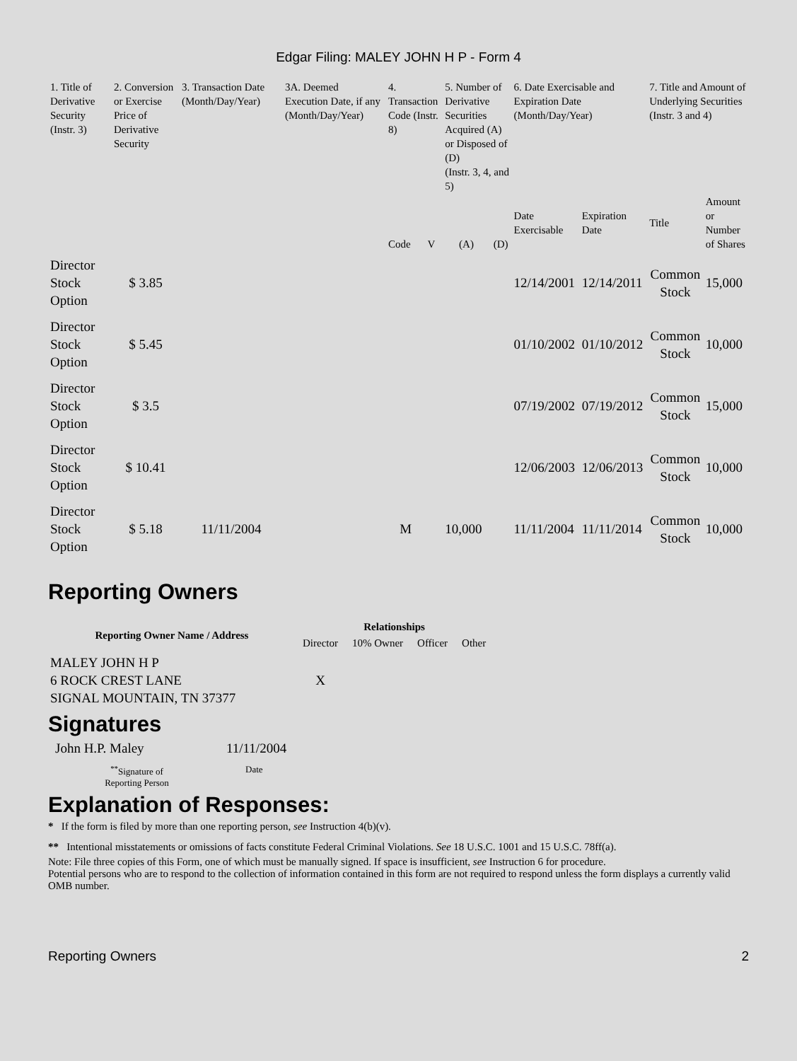Edgar Filing: MALEY JOHN H P - Form 4
| 1. Title of Derivative Security (Instr. 3) | 2. Conversion or Exercise Price of Derivative Security | 3. Transaction Date (Month/Day/Year) | 3A. Deemed Execution Date, if any (Month/Day/Year) | 4. Transaction Code (Instr. 8) | | 5. Number of Derivative Securities Acquired (A) or Disposed of (D) (Instr. 3, 4, and 5) | | 6. Date Exercisable and Expiration Date (Month/Day/Year) | | 7. Title and Amount of Underlying Securities (Instr. 3 and 4) | |
| --- | --- | --- | --- | --- | --- | --- | --- | --- | --- | --- | --- |
| | | | | Code | V | (A) | (D) | Date Exercisable | Expiration Date | Title | Amount or Number of Shares |
| Director Stock Option | $ 3.85 | | | | | | | 12/14/2001 | 12/14/2011 | Common Stock | 15,000 |
| Director Stock Option | $ 5.45 | | | | | | | 01/10/2002 | 01/10/2012 | Common Stock | 10,000 |
| Director Stock Option | $ 3.5 | | | | | | | 07/19/2002 | 07/19/2012 | Common Stock | 15,000 |
| Director Stock Option | $ 10.41 | | | | | | | 12/06/2003 | 12/06/2013 | Common Stock | 10,000 |
| Director Stock Option | $ 5.18 | 11/11/2004 | | M | | 10,000 | | 11/11/2004 | 11/11/2014 | Common Stock | 10,000 |
Reporting Owners
| Reporting Owner Name / Address | Relationships | | | |
| --- | --- | --- | --- | --- |
| | Director | 10% Owner | Officer | Other |
| MALEY JOHN H P 6 ROCK CREST LANE SIGNAL MOUNTAIN, TN 37377 | X | | | |
Signatures
| John H.P. Maley | 11/11/2004 |
| <sup>**</sup> Signature of Reporting Person | Date |
Explanation of Responses:
* If the form is filed by more than one reporting person, see Instruction 4(b)(v).
** Intentional misstatements or omissions of facts constitute Federal Criminal Violations. See 18 U.S.C. 1001 and 15 U.S.C. 78ff(a).
Note: File three copies of this Form, one of which must be manually signed. If space is insufficient, see Instruction 6 for procedure.
Potential persons who are to respond to the collection of information contained in this form are not required to respond unless the form displays a currently valid OMB number.
Reporting Owners 2